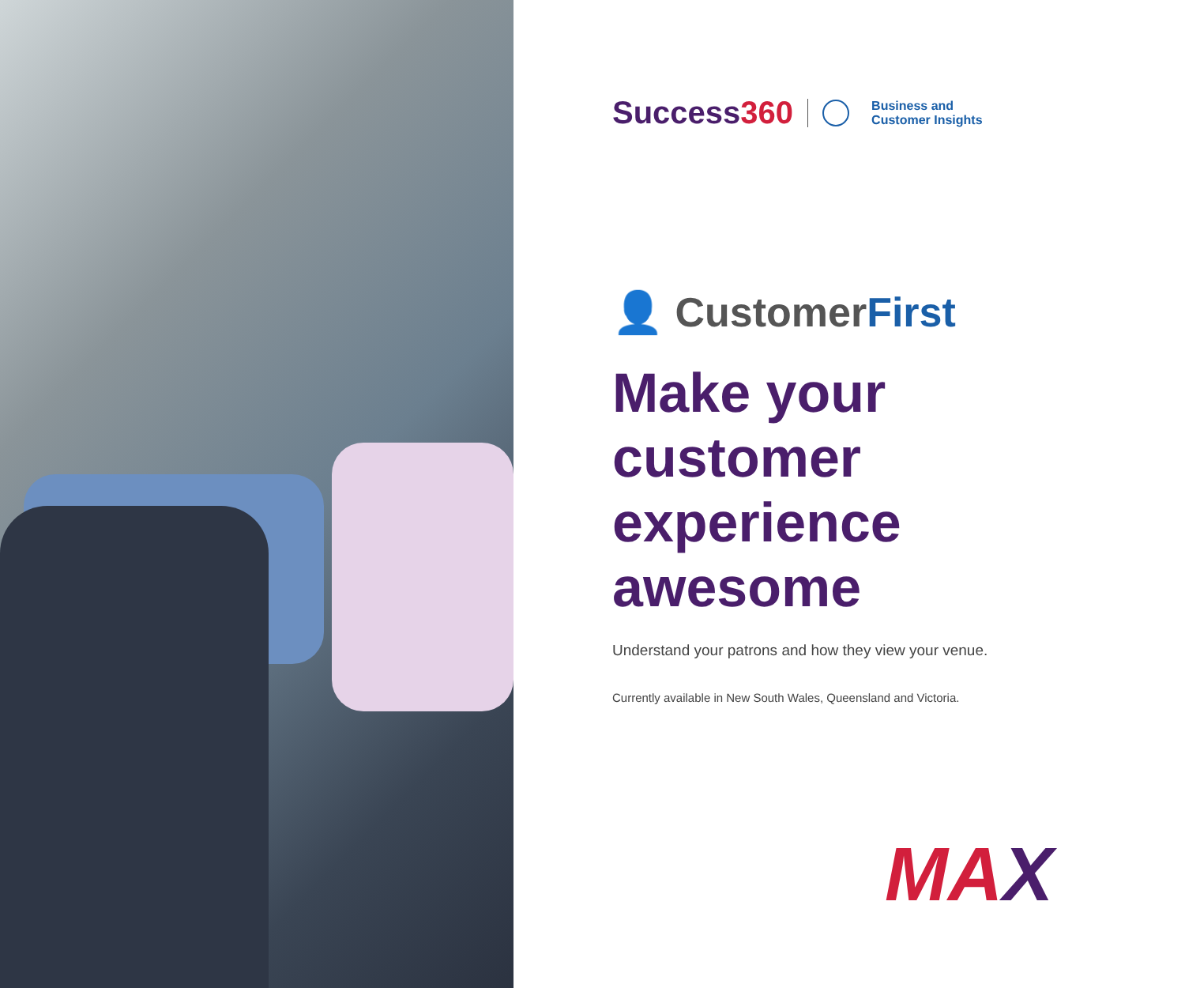Success360
Business and
Customer Insights
👤 CustomerFirst
Make your
customer
experience
awesome
Understand your patrons and how they view your venue.
Currently available in New South Wales, Queensland and Victoria.
MAX